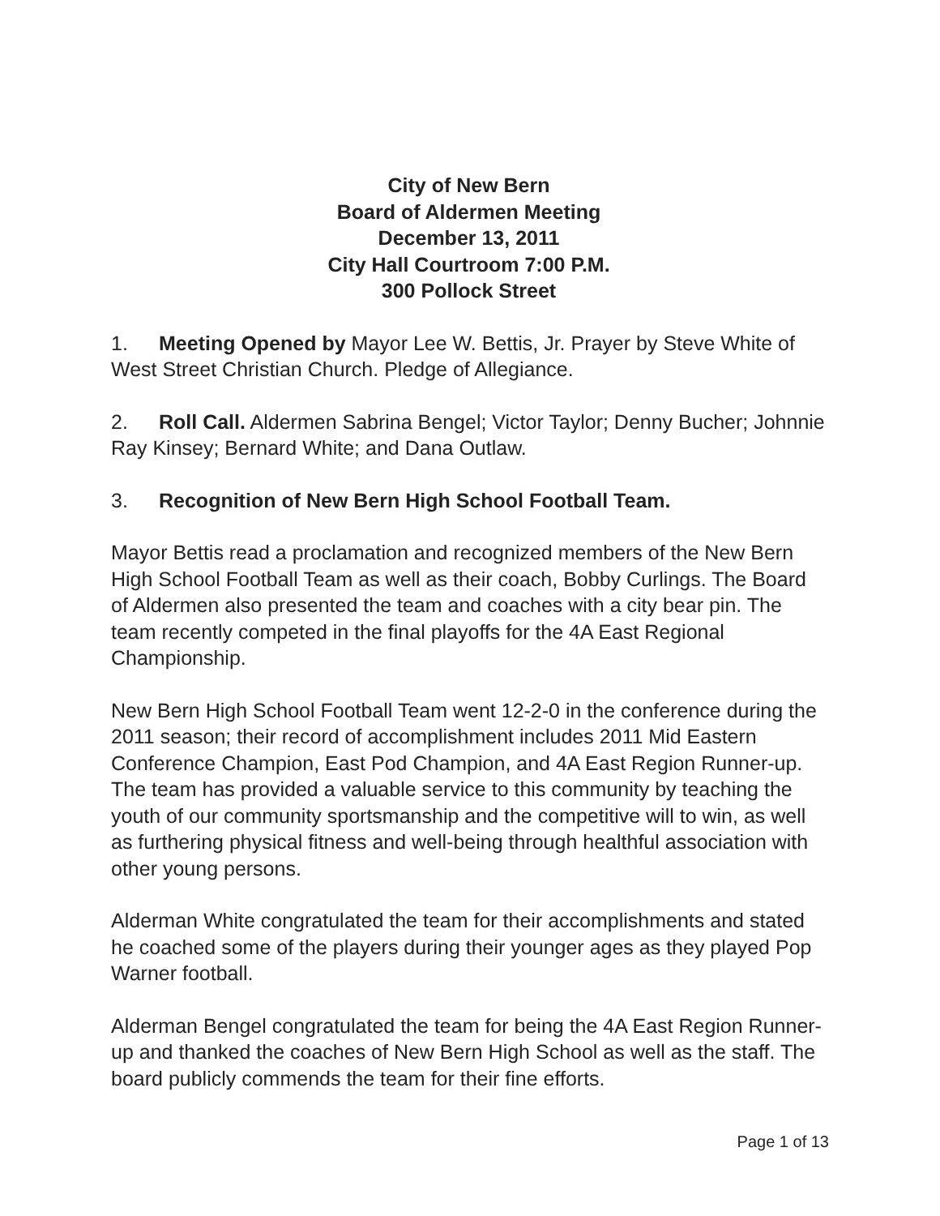City of New Bern
Board of Aldermen Meeting
December 13, 2011
City Hall Courtroom 7:00 P.M.
300 Pollock Street
1. Meeting Opened by Mayor Lee W. Bettis, Jr. Prayer by Steve White of West Street Christian Church. Pledge of Allegiance.
2. Roll Call. Aldermen Sabrina Bengel; Victor Taylor; Denny Bucher; Johnnie Ray Kinsey; Bernard White; and Dana Outlaw.
3. Recognition of New Bern High School Football Team.
Mayor Bettis read a proclamation and recognized members of the New Bern High School Football Team as well as their coach, Bobby Curlings. The Board of Aldermen also presented the team and coaches with a city bear pin. The team recently competed in the final playoffs for the 4A East Regional Championship.
New Bern High School Football Team went 12-2-0 in the conference during the 2011 season; their record of accomplishment includes 2011 Mid Eastern Conference Champion, East Pod Champion, and 4A East Region Runner-up. The team has provided a valuable service to this community by teaching the youth of our community sportsmanship and the competitive will to win, as well as furthering physical fitness and well-being through healthful association with other young persons.
Alderman White congratulated the team for their accomplishments and stated he coached some of the players during their younger ages as they played Pop Warner football.
Alderman Bengel congratulated the team for being the 4A East Region Runner-up and thanked the coaches of New Bern High School as well as the staff. The board publicly commends the team for their fine efforts.
Page 1 of 13